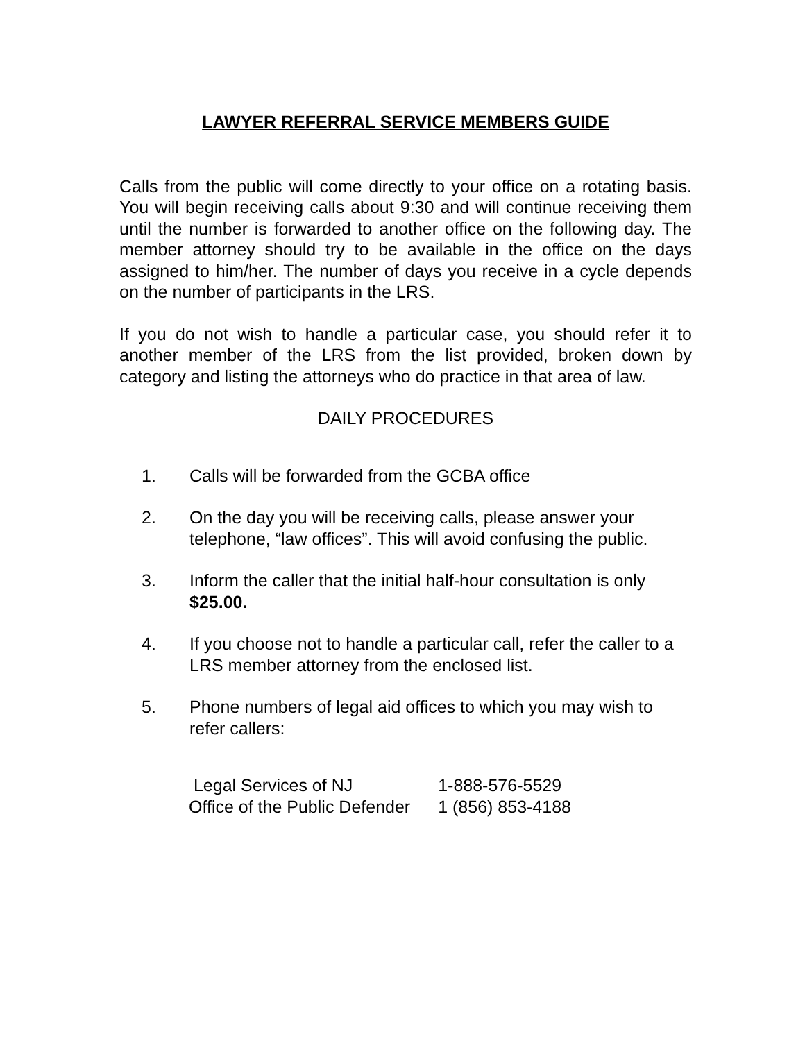LAWYER REFERRAL SERVICE MEMBERS GUIDE
Calls from the public will come directly to your office on a rotating basis. You will begin receiving calls about 9:30 and will continue receiving them until the number is forwarded to another office on the following day. The member attorney should try to be available in the office on the days assigned to him/her. The number of days you receive in a cycle depends on the number of participants in the LRS.
If you do not wish to handle a particular case, you should refer it to another member of the LRS from the list provided, broken down by category and listing the attorneys who do practice in that area of law.
DAILY PROCEDURES
1. Calls will be forwarded from the GCBA office
2. On the day you will be receiving calls, please answer your telephone, “law offices”. This will avoid confusing the public.
3. Inform the caller that the initial half-hour consultation is only $25.00.
4. If you choose not to handle a particular call, refer the caller to a LRS member attorney from the enclosed list.
5. Phone numbers of legal aid offices to which you may wish to refer callers:
| Legal Services of NJ | 1-888-576-5529 |
| Office of the Public Defender | 1 (856) 853-4188 |